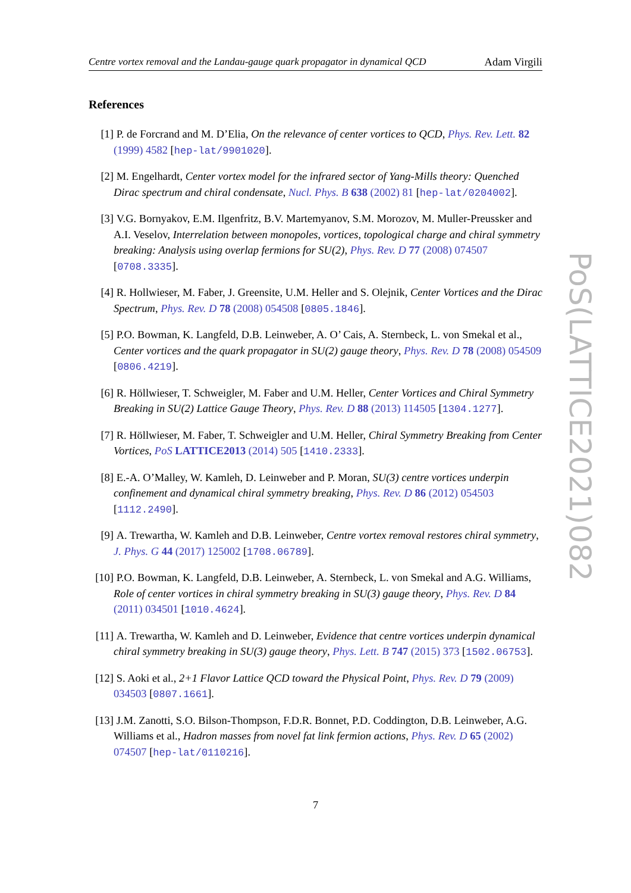Centre vortex removal and the Landau-gauge quark propagator in dynamical QCD Adam Virgili
References
[1] P. de Forcrand and M. D’Elia, On the relevance of center vortices to QCD, Phys. Rev. Lett. 82 (1999) 4582 [hep-lat/9901020].
[2] M. Engelhardt, Center vortex model for the infrared sector of Yang-Mills theory: Quenched Dirac spectrum and chiral condensate, Nucl. Phys. B 638 (2002) 81 [hep-lat/0204002].
[3] V.G. Bornyakov, E.M. Ilgenfritz, B.V. Martemyanov, S.M. Morozov, M. Muller-Preussker and A.I. Veselov, Interrelation between monopoles, vortices, topological charge and chiral symmetry breaking: Analysis using overlap fermions for SU(2), Phys. Rev. D 77 (2008) 074507 [0708.3335].
[4] R. Hollwieser, M. Faber, J. Greensite, U.M. Heller and S. Olejnik, Center Vortices and the Dirac Spectrum, Phys. Rev. D 78 (2008) 054508 [0805.1846].
[5] P.O. Bowman, K. Langfeld, D.B. Leinweber, A. O’ Cais, A. Sternbeck, L. von Smekal et al., Center vortices and the quark propagator in SU(2) gauge theory, Phys. Rev. D 78 (2008) 054509 [0806.4219].
[6] R. Höllwieser, T. Schweigler, M. Faber and U.M. Heller, Center Vortices and Chiral Symmetry Breaking in SU(2) Lattice Gauge Theory, Phys. Rev. D 88 (2013) 114505 [1304.1277].
[7] R. Höllwieser, M. Faber, T. Schweigler and U.M. Heller, Chiral Symmetry Breaking from Center Vortices, PoS LATTICE2013 (2014) 505 [1410.2333].
[8] E.-A. O’Malley, W. Kamleh, D. Leinweber and P. Moran, SU(3) centre vortices underpin confinement and dynamical chiral symmetry breaking, Phys. Rev. D 86 (2012) 054503 [1112.2490].
[9] A. Trewartha, W. Kamleh and D.B. Leinweber, Centre vortex removal restores chiral symmetry, J. Phys. G 44 (2017) 125002 [1708.06789].
[10]
P.O. Bowman, K. Langfeld, D.B. Leinweber, A. Sternbeck, L. von Smekal and A.G. Williams, Role of center vortices in chiral symmetry breaking in SU(3) gauge theory, Phys. Rev. D 84 (2011) 034501 [1010.4624].
[11]
A. Trewartha, W. Kamleh and D. Leinweber, Evidence that centre vortices underpin dynamical chiral symmetry breaking in SU(3) gauge theory, Phys. Lett. B 747 (2015) 373 [1502.06753].
[12]
S. Aoki et al., 2+1 Flavor Lattice QCD toward the Physical Point, Phys. Rev. D 79 (2009) 034503 [0807.1661].
[13]
J.M. Zanotti, S.O. Bilson-Thompson, F.D.R. Bonnet, P.D. Coddington, D.B. Leinweber, A.G. Williams et al., Hadron masses from novel fat link fermion actions, Phys. Rev. D 65 (2002) 074507 [hep-lat/0110216].
PoS(LATTICE2021)082
7